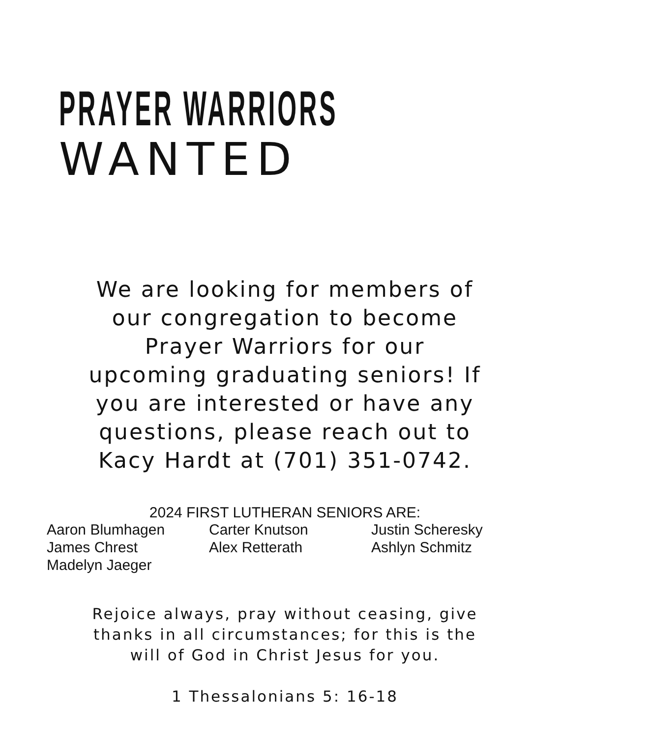PRAYER WARRIORS
WANTED
We are looking for members of
our congregation to become
Prayer Warriors for our
upcoming graduating seniors! If
you are interested or have any
questions, please reach out to
Kacy Hardt at (701) 351-0742.
2024 FIRST LUTHERAN SENIORS ARE:
Aaron Blumhagen
Carter Knutson
Justin Scheresky
James Chrest
Alex Retterath
Ashlyn Schmitz
Madelyn Jaeger
Rejoice always, pray without ceasing, give
thanks in all circumstances; for this is the
will of God in Christ Jesus for you.
1 Thessalonians 5: 16-18